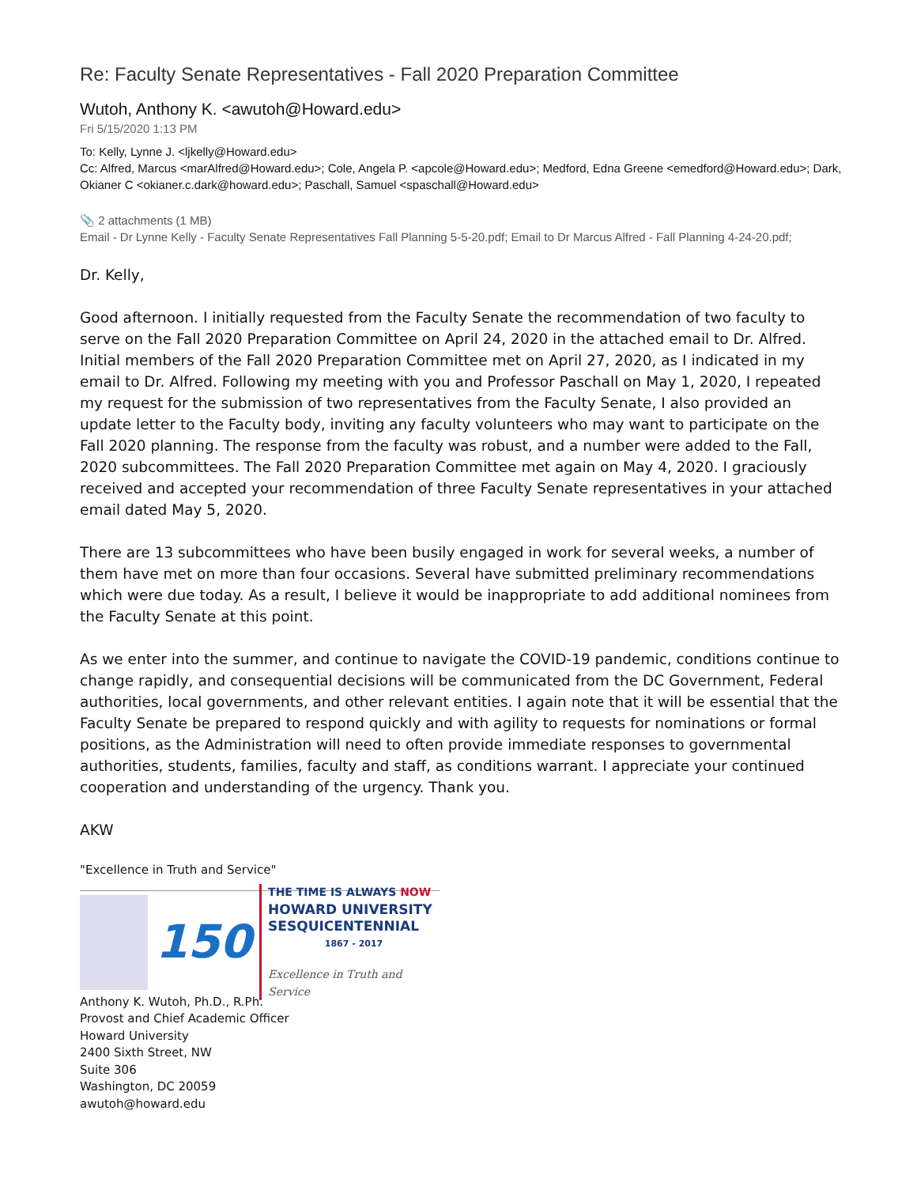Re: Faculty Senate Representatives - Fall 2020 Preparation Committee
Wutoh, Anthony K. <awutoh@Howard.edu>
Fri 5/15/2020 1:13 PM
To: Kelly, Lynne J. <ljkelly@Howard.edu>
Cc: Alfred, Marcus <marAlfred@Howard.edu>; Cole, Angela P. <apcole@Howard.edu>; Medford, Edna Greene <emedford@Howard.edu>; Dark, Okianer C <okianer.c.dark@howard.edu>; Paschall, Samuel <spaschall@Howard.edu>
📎 2 attachments (1 MB)
Email - Dr Lynne Kelly - Faculty Senate Representatives Fall Planning 5-5-20.pdf; Email to Dr Marcus Alfred - Fall Planning 4-24-20.pdf;
Dr. Kelly,
Good afternoon. I initially requested from the Faculty Senate the recommendation of two faculty to serve on the Fall 2020 Preparation Committee on April 24, 2020 in the attached email to Dr. Alfred. Initial members of the Fall 2020 Preparation Committee met on April 27, 2020, as I indicated in my email to Dr. Alfred. Following my meeting with you and Professor Paschall on May 1, 2020, I repeated my request for the submission of two representatives from the Faculty Senate, I also provided an update letter to the Faculty body, inviting any faculty volunteers who may want to participate on the Fall 2020 planning. The response from the faculty was robust, and a number were added to the Fall, 2020 subcommittees. The Fall 2020 Preparation Committee met again on May 4, 2020. I graciously received and accepted your recommendation of three Faculty Senate representatives in your attached email dated May 5, 2020.
There are 13 subcommittees who have been busily engaged in work for several weeks, a number of them have met on more than four occasions. Several have submitted preliminary recommendations which were due today. As a result, I believe it would be inappropriate to add additional nominees from the Faculty Senate at this point.
As we enter into the summer, and continue to navigate the COVID-19 pandemic, conditions continue to change rapidly, and consequential decisions will be communicated from the DC Government, Federal authorities, local governments, and other relevant entities. I again note that it will be essential that the Faculty Senate be prepared to respond quickly and with agility to requests for nominations or formal positions, as the Administration will need to often provide immediate responses to governmental authorities, students, families, faculty and staff, as conditions warrant. I appreciate your continued cooperation and understanding of the urgency. Thank you.
AKW
"Excellence in Truth and Service"
150
THE TIME IS ALWAYS NOW
HOWARD UNIVERSITY
SESQUICENTENNIAL
1867 - 2017
Excellence in Truth and Service
Anthony K. Wutoh, Ph.D., R.Ph.
Provost and Chief Academic Officer
Howard University
2400 Sixth Street, NW
Suite 306
Washington, DC 20059
awutoh@howard.edu